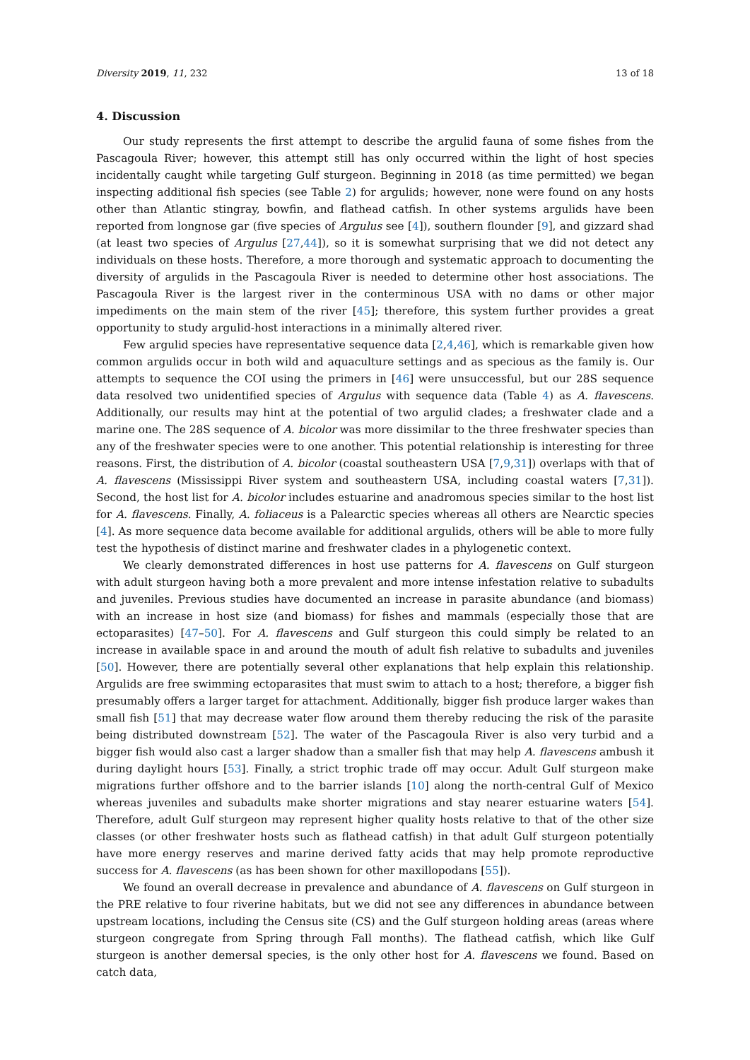Diversity 2019, 11, 232 13 of 18
4. Discussion
Our study represents the first attempt to describe the argulid fauna of some fishes from the Pascagoula River; however, this attempt still has only occurred within the light of host species incidentally caught while targeting Gulf sturgeon. Beginning in 2018 (as time permitted) we began inspecting additional fish species (see Table 2) for argulids; however, none were found on any hosts other than Atlantic stingray, bowfin, and flathead catfish. In other systems argulids have been reported from longnose gar (five species of Argulus see [4]), southern flounder [9], and gizzard shad (at least two species of Argulus [27,44]), so it is somewhat surprising that we did not detect any individuals on these hosts. Therefore, a more thorough and systematic approach to documenting the diversity of argulids in the Pascagoula River is needed to determine other host associations. The Pascagoula River is the largest river in the conterminous USA with no dams or other major impediments on the main stem of the river [45]; therefore, this system further provides a great opportunity to study argulid-host interactions in a minimally altered river.
Few argulid species have representative sequence data [2,4,46], which is remarkable given how common argulids occur in both wild and aquaculture settings and as specious as the family is. Our attempts to sequence the COI using the primers in [46] were unsuccessful, but our 28S sequence data resolved two unidentified species of Argulus with sequence data (Table 4) as A. flavescens. Additionally, our results may hint at the potential of two argulid clades; a freshwater clade and a marine one. The 28S sequence of A. bicolor was more dissimilar to the three freshwater species than any of the freshwater species were to one another. This potential relationship is interesting for three reasons. First, the distribution of A. bicolor (coastal southeastern USA [7,9,31]) overlaps with that of A. flavescens (Mississippi River system and southeastern USA, including coastal waters [7,31]). Second, the host list for A. bicolor includes estuarine and anadromous species similar to the host list for A. flavescens. Finally, A. foliaceus is a Palearctic species whereas all others are Nearctic species [4]. As more sequence data become available for additional argulids, others will be able to more fully test the hypothesis of distinct marine and freshwater clades in a phylogenetic context.
We clearly demonstrated differences in host use patterns for A. flavescens on Gulf sturgeon with adult sturgeon having both a more prevalent and more intense infestation relative to subadults and juveniles. Previous studies have documented an increase in parasite abundance (and biomass) with an increase in host size (and biomass) for fishes and mammals (especially those that are ectoparasites) [47–50]. For A. flavescens and Gulf sturgeon this could simply be related to an increase in available space in and around the mouth of adult fish relative to subadults and juveniles [50]. However, there are potentially several other explanations that help explain this relationship. Argulids are free swimming ectoparasites that must swim to attach to a host; therefore, a bigger fish presumably offers a larger target for attachment. Additionally, bigger fish produce larger wakes than small fish [51] that may decrease water flow around them thereby reducing the risk of the parasite being distributed downstream [52]. The water of the Pascagoula River is also very turbid and a bigger fish would also cast a larger shadow than a smaller fish that may help A. flavescens ambush it during daylight hours [53]. Finally, a strict trophic trade off may occur. Adult Gulf sturgeon make migrations further offshore and to the barrier islands [10] along the north-central Gulf of Mexico whereas juveniles and subadults make shorter migrations and stay nearer estuarine waters [54]. Therefore, adult Gulf sturgeon may represent higher quality hosts relative to that of the other size classes (or other freshwater hosts such as flathead catfish) in that adult Gulf sturgeon potentially have more energy reserves and marine derived fatty acids that may help promote reproductive success for A. flavescens (as has been shown for other maxillopodans [55]).
We found an overall decrease in prevalence and abundance of A. flavescens on Gulf sturgeon in the PRE relative to four riverine habitats, but we did not see any differences in abundance between upstream locations, including the Census site (CS) and the Gulf sturgeon holding areas (areas where sturgeon congregate from Spring through Fall months). The flathead catfish, which like Gulf sturgeon is another demersal species, is the only other host for A. flavescens we found. Based on catch data,